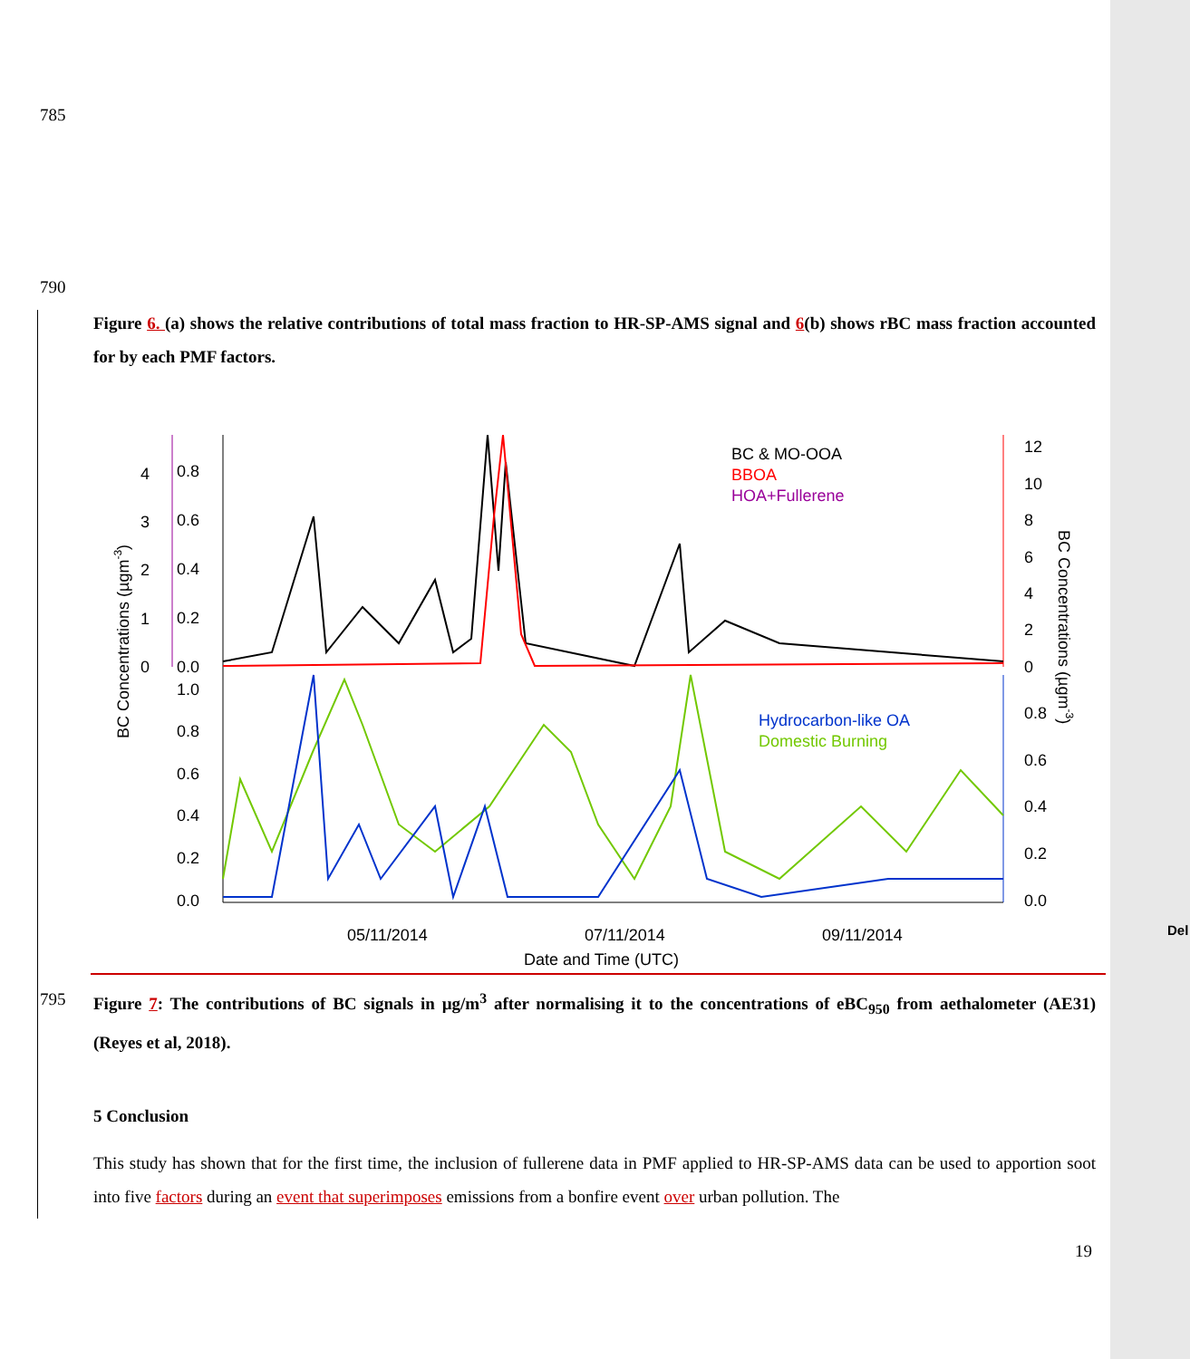785
790
Figure 6. (a) shows the relative contributions of total mass fraction to HR-SP-AMS signal and 6(b) shows rBC mass fraction accounted for by each PMF factors.
BC & MO-OOA
BBOA
HOA+Fullerene
Hydrocarbon-like OA
Domestic Burning
4
0.8
3
0.6
2
0.4
1
0.2
0
0.0
1.0
0.8
0.6
0.4
0.2
0.0
12
10
8
6
4
2
0
0.8
0.6
0.4
0.2
0.0
05/11/2014
07/11/2014
09/11/2014
Date and Time (UTC)
BC Concentrations (µgm-3)
BC Concentrations (µgm-3)
795
Figure 7: The contributions of BC signals in µg/m<sup>3</sup> after normalising it to the concentrations of eBC<sub>950</sub> from aethalometer (AE31) (Reyes et al, 2018).
5 Conclusion
This study has shown that for the first time, the inclusion of fullerene data in PMF applied to HR-SP-AMS data can be used to apportion soot into five factors during an event that superimposes emissions from a bonfire event over urban pollution. The
19
Del